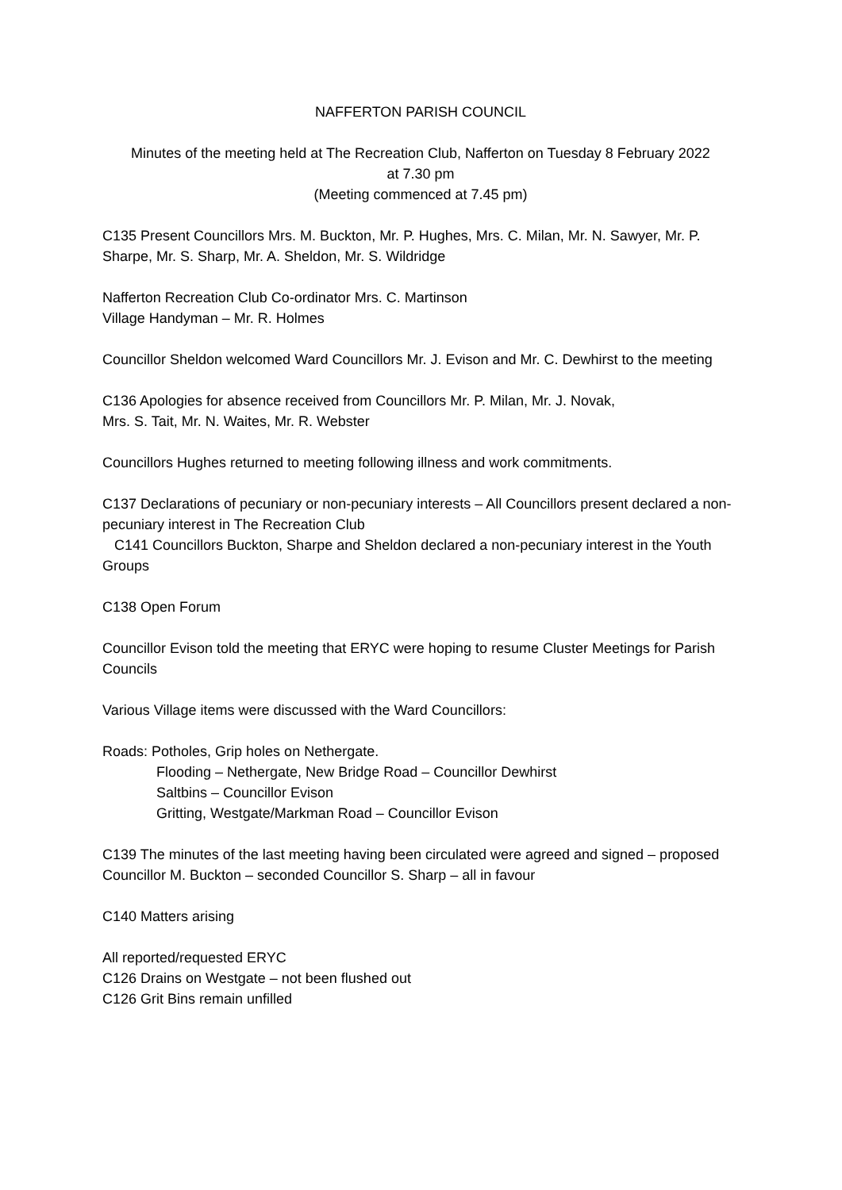NAFFERTON PARISH COUNCIL
Minutes of the meeting held at The Recreation Club, Nafferton on Tuesday 8 February 2022
at 7.30 pm
(Meeting commenced at 7.45 pm)
C135 Present Councillors Mrs. M. Buckton, Mr. P. Hughes, Mrs. C. Milan, Mr. N. Sawyer, Mr. P. Sharpe, Mr. S. Sharp, Mr. A. Sheldon, Mr. S. Wildridge
Nafferton Recreation Club Co-ordinator Mrs. C. Martinson
Village Handyman – Mr. R. Holmes
Councillor Sheldon welcomed Ward Councillors Mr. J. Evison and Mr. C. Dewhirst to the meeting
C136 Apologies for absence received from Councillors Mr. P. Milan, Mr. J. Novak,
Mrs. S. Tait, Mr. N. Waites, Mr. R. Webster
Councillors Hughes returned to meeting following illness and work commitments.
C137 Declarations of pecuniary or non-pecuniary interests – All Councillors present declared a non-pecuniary interest in The Recreation Club
C141 Councillors Buckton, Sharpe and Sheldon declared a non-pecuniary interest in the Youth Groups
C138 Open Forum
Councillor Evison told the meeting that ERYC were hoping to resume Cluster Meetings for Parish Councils
Various Village items were discussed with the Ward Councillors:
Roads: Potholes, Grip holes on Nethergate.
Flooding – Nethergate, New Bridge Road – Councillor Dewhirst
Saltbins – Councillor Evison
Gritting, Westgate/Markman Road – Councillor Evison
C139 The minutes of the last meeting having been circulated were agreed and signed – proposed Councillor M. Buckton – seconded Councillor S. Sharp – all in favour
C140 Matters arising
All reported/requested ERYC
C126 Drains on Westgate – not been flushed out
C126 Grit Bins remain unfilled